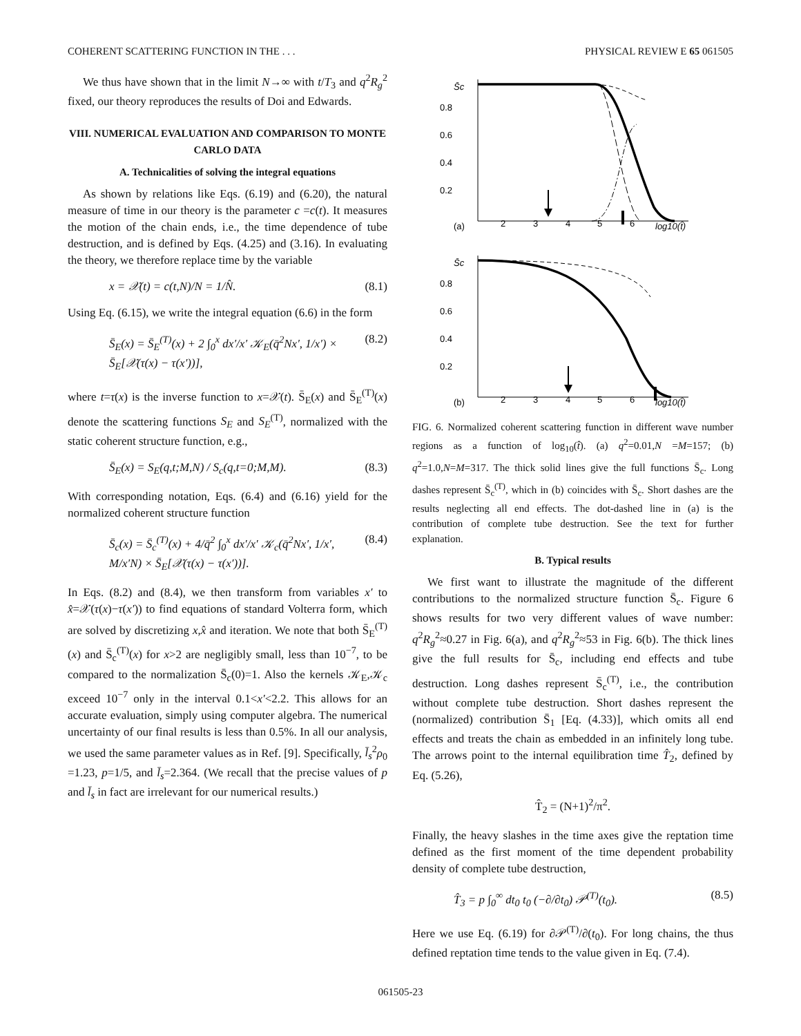COHERENT SCATTERING FUNCTION IN THE . . . PHYSICAL REVIEW E 65 061505
We thus have shown that in the limit N→∞ with t/T<sub>3</sub> and q<sup>2</sup>R<sub>g</sub><sup>2</sup> fixed, our theory reproduces the results of Doi and Edwards.
VIII. NUMERICAL EVALUATION AND COMPARISON TO MONTE CARLO DATA
A. Technicalities of solving the integral equations
As shown by relations like Eqs. (6.19) and (6.20), the natural measure of time in our theory is the parameter c =c(t). It measures the motion of the chain ends, i.e., the time dependence of tube destruction, and is defined by Eqs. (4.25) and (3.16). In evaluating the theory, we therefore replace time by the variable
x = 𝒳(t) = c(t,N)/N = 1/N̂. (8.1)
Using Eq. (6.15), we write the integral equation (6.6) in the form
S̄<sub>E</sub>(x) = S̄<sub>E</sub><sup>(T)</sup>(x) + 2 ∫<sub>0</sub><sup>x</sup> dx′/x′ 𝒦<sub>E</sub>(q̄<sup>2</sup>Nx′, 1/x′) × S̄<sub>E</sub>[𝒳(τ(x) − τ(x′))], (8.2)
where t=τ(x) is the inverse function to x=𝒳(t). S̄<sub>E</sub>(x) and S̄<sub>E</sub><sup>(T)</sup>(x) denote the scattering functions S<sub>E</sub> and S<sub>E</sub><sup>(T)</sup>, normalized with the static coherent structure function, e.g.,
S̄<sub>E</sub>(x) = S<sub>E</sub>(q,t;M,N) / S<sub>c</sub>(q,t=0;M,M). (8.3)
With corresponding notation, Eqs. (6.4) and (6.16) yield for the normalized coherent structure function
S̄<sub>c</sub>(x) = S̄<sub>c</sub><sup>(T)</sup>(x) + 4/q̄<sup>2</sup> ∫<sub>0</sub><sup>x</sup> dx′/x′ 𝒦<sub>c</sub>(q̄<sup>2</sup>Nx′, 1/x′, M/x′N) × S̄<sub>E</sub>[𝒳(τ(x) − τ(x′))]. (8.4)
In Eqs. (8.2) and (8.4), we then transform from variables x′ to x̂=𝒳(τ(x)−τ(x′)) to find equations of standard Volterra form, which are solved by discretizing x,x̂ and iteration. We note that both S̄<sub>E</sub><sup>(T)</sup>(x) and S̄<sub>c</sub><sup>(T)</sup>(x) for x>2 are negligibly small, less than 10<sup>−7</sup>, to be compared to the normalization S̄<sub>c</sub>(0)=1. Also the kernels 𝒦<sub>E</sub>,𝒦<sub>c</sub> exceed 10<sup>−7</sup> only in the interval 0.1<x′<2.2. This allows for an accurate evaluation, simply using computer algebra. The numerical uncertainty of our final results is less than 0.5%. In all our analysis, we used the same parameter values as in Ref. [9]. Specifically, l̄<sub>s</sub><sup>2</sup>ρ<sub>0</sub> =1.23, p=1/5, and l̄<sub>s</sub>=2.364. (We recall that the precise values of p and l̄<sub>s</sub> in fact are irrelevant for our numerical results.)
S̄c
0.8
0.6
0.4
0.2
(a)
2
3
4
5
6
log10(t̂)
S̄c
0.8
0.6
0.4
0.2
(b)
2
3
4
5
6
log10(t̂)
FIG. 6. Normalized coherent scattering function in different wave number regions as a function of log<sub>10</sub>(t̂). (a) q<sup>2</sup>=0.01,N =M=157; (b) q<sup>2</sup>=1.0,N=M=317. The thick solid lines give the full functions S̄<sub>c</sub>. Long dashes represent S̄<sub>c</sub><sup>(T)</sup>, which in (b) coincides with S̄<sub>c</sub>. Short dashes are the results neglecting all end effects. The dot-dashed line in (a) is the contribution of complete tube destruction. See the text for further explanation.
B. Typical results
We first want to illustrate the magnitude of the different contributions to the normalized structure function S̄<sub>c</sub>. Figure 6 shows results for two very different values of wave number: q<sup>2</sup>R<sub>g</sub><sup>2</sup>≈0.27 in Fig. 6(a), and q<sup>2</sup>R<sub>g</sub><sup>2</sup>≈53 in Fig. 6(b). The thick lines give the full results for S̄<sub>c</sub>, including end effects and tube destruction. Long dashes represent S̄<sub>c</sub><sup>(T)</sup>, i.e., the contribution without complete tube destruction. Short dashes represent the (normalized) contribution S̄<sub>1</sub> [Eq. (4.33)], which omits all end effects and treats the chain as embedded in an infinitely long tube. The arrows point to the internal equilibration time T̂<sub>2</sub>, defined by Eq. (5.26),
T̂<sub>2</sub> = (N+1)<sup>2</sup>/π<sup>2</sup>.
Finally, the heavy slashes in the time axes give the reptation time defined as the first moment of the time dependent probability density of complete tube destruction,
T̂<sub>3</sub> = p ∫<sub>0</sub><sup>∞</sup> dt<sub>0</sub> t<sub>0</sub> (−∂/∂t<sub>0</sub>) 𝒫<sup>(T)</sup>(t<sub>0</sub>). (8.5)
Here we use Eq. (6.19) for ∂𝒫<sup>(T)</sup>/∂(t<sub>0</sub>). For long chains, the thus defined reptation time tends to the value given in Eq. (7.4).
061505-23